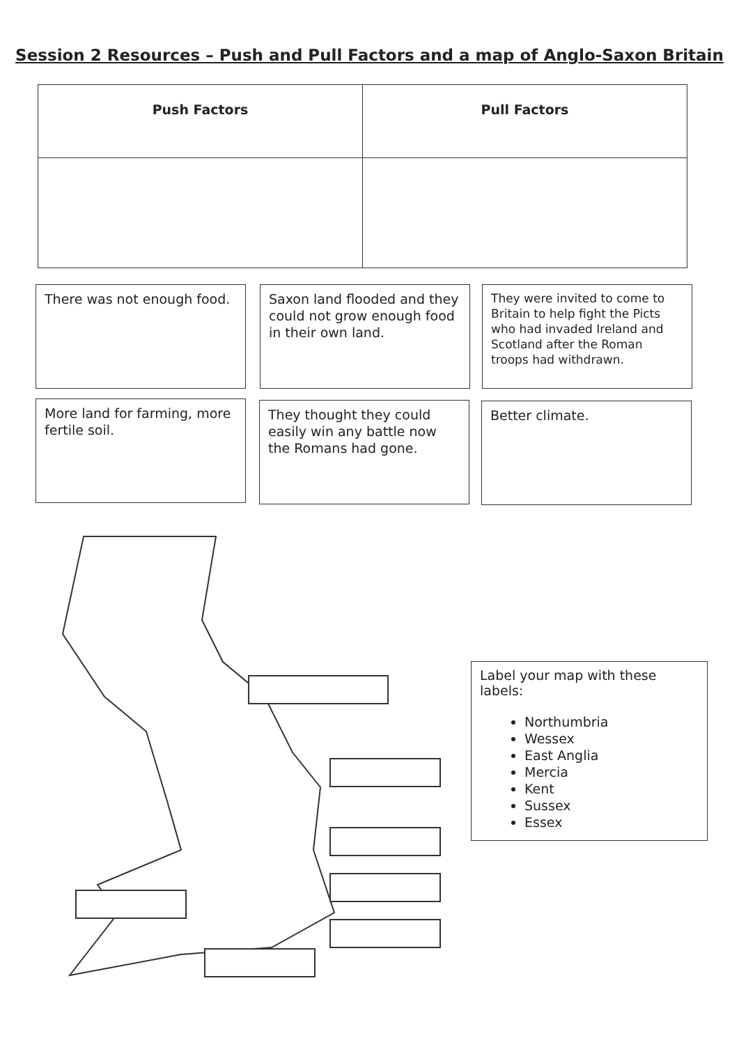Session 2 Resources – Push and Pull Factors and a map of Anglo-Saxon Britain
| Push Factors | Pull Factors |
There was not enough food.
Saxon land flooded and they could not grow enough food in their own land.
They were invited to come to Britain to help fight the Picts who had invaded Ireland and Scotland after the Roman troops had withdrawn.
More land for farming, more fertile soil.
They thought they could easily win any battle now the Romans had gone.
Better climate.
Label your map with these labels:
Northumbria
Wessex
East Anglia
Mercia
Kent
Sussex
Essex